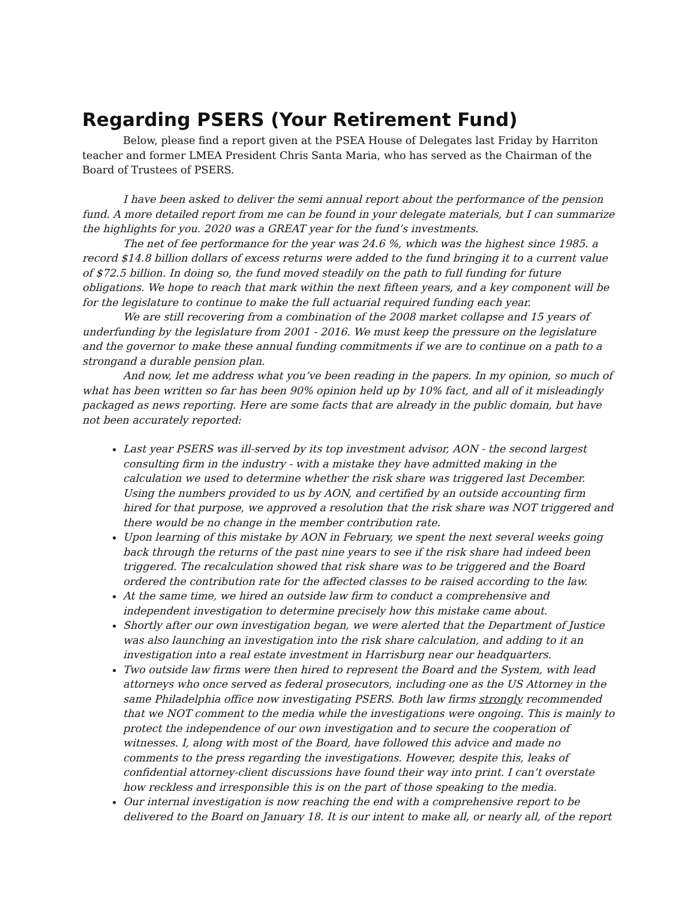Regarding PSERS (Your Retirement Fund)
Below, please find a report given at the PSEA House of Delegates last Friday by Harriton teacher and former LMEA President Chris Santa Maria, who has served as the Chairman of the Board of Trustees of PSERS.
I have been asked to deliver the semi annual report about the performance of the pension fund. A more detailed report from me can be found in your delegate materials, but I can summarize the highlights for you. 2020 was a GREAT year for the fund’s investments.
The net of fee performance for the year was 24.6 %, which was the highest since 1985. a record $14.8 billion dollars of excess returns were added to the fund bringing it to a current value of $72.5 billion. In doing so, the fund moved steadily on the path to full funding for future obligations. We hope to reach that mark within the next fifteen years, and a key component will be for the legislature to continue to make the full actuarial required funding each year.
We are still recovering from a combination of the 2008 market collapse and 15 years of underfunding by the legislature from 2001 - 2016. We must keep the pressure on the legislature and the governor to make these annual funding commitments if we are to continue on a path to a strongand a durable pension plan.
And now, let me address what you’ve been reading in the papers. In my opinion, so much of what has been written so far has been 90% opinion held up by 10% fact, and all of it misleadingly packaged as news reporting. Here are some facts that are already in the public domain, but have not been accurately reported:
Last year PSERS was ill-served by its top investment advisor, AON - the second largest consulting firm in the industry - with a mistake they have admitted making in the calculation we used to determine whether the risk share was triggered last December. Using the numbers provided to us by AON, and certified by an outside accounting firm hired for that purpose, we approved a resolution that the risk share was NOT triggered and there would be no change in the member contribution rate.
Upon learning of this mistake by AON in February, we spent the next several weeks going back through the returns of the past nine years to see if the risk share had indeed been triggered. The recalculation showed that risk share was to be triggered and the Board ordered the contribution rate for the affected classes to be raised according to the law.
At the same time, we hired an outside law firm to conduct a comprehensive and independent investigation to determine precisely how this mistake came about.
Shortly after our own investigation began, we were alerted that the Department of Justice was also launching an investigation into the risk share calculation, and adding to it an investigation into a real estate investment in Harrisburg near our headquarters.
Two outside law firms were then hired to represent the Board and the System, with lead attorneys who once served as federal prosecutors, including one as the US Attorney in the same Philadelphia office now investigating PSERS. Both law firms strongly recommended that we NOT comment to the media while the investigations were ongoing. This is mainly to protect the independence of our own investigation and to secure the cooperation of witnesses. I, along with most of the Board, have followed this advice and made no comments to the press regarding the investigations. However, despite this, leaks of confidential attorney-client discussions have found their way into print. I can’t overstate how reckless and irresponsible this is on the part of those speaking to the media.
Our internal investigation is now reaching the end with a comprehensive report to be delivered to the Board on January 18. It is our intent to make all, or nearly all, of the report